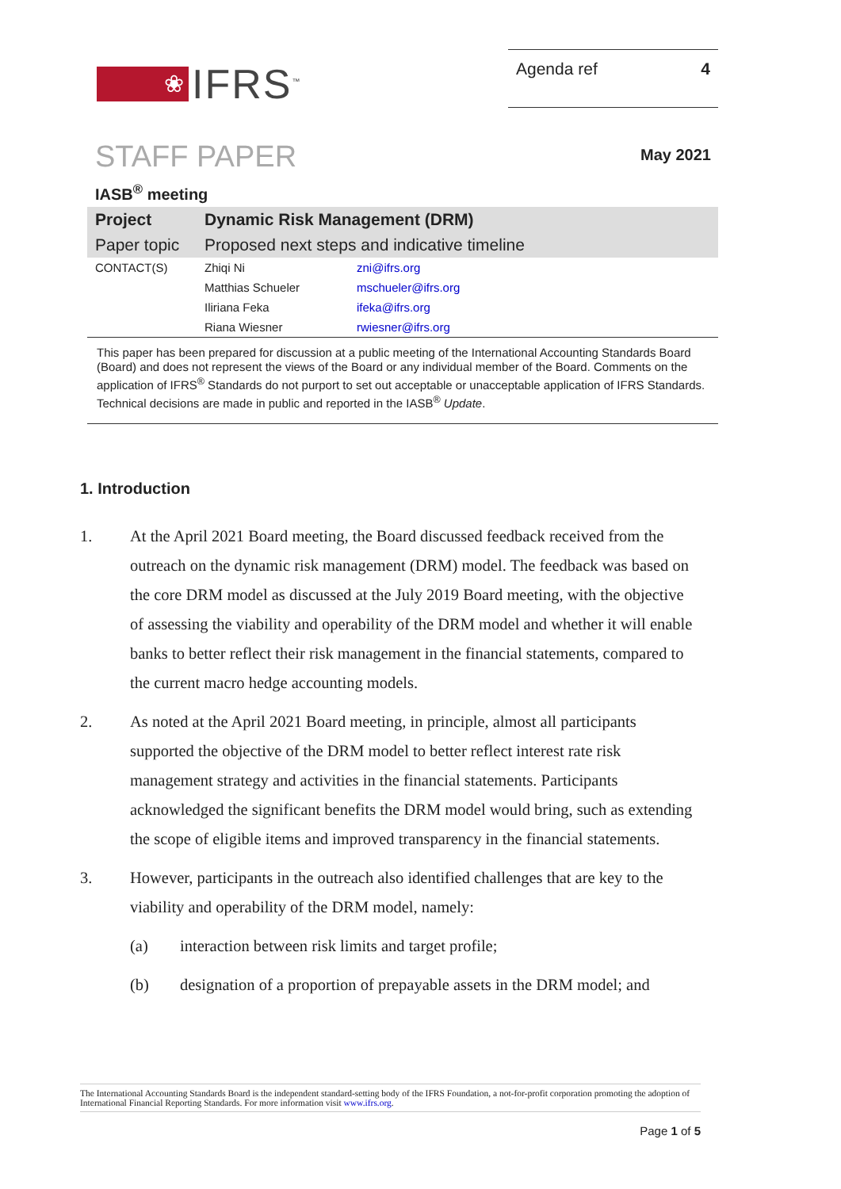❀
IFRS<sup>™</sup>
Agenda ref 4
STAFF PAPER
May 2021
IASB<sup>®</sup> meeting
| Project | Dynamic Risk Management (DRM) | |
| Paper topic | Proposed next steps and indicative timeline | |
| CONTACT(S) | Zhiqi Ni | zni@ifrs.org |
| | Matthias Schueler | mschueler@ifrs.org |
| | Iliriana Feka | ifeka@ifrs.org |
| | Riana Wiesner | rwiesner@ifrs.org |
This paper has been prepared for discussion at a public meeting of the International Accounting Standards Board (Board) and does not represent the views of the Board or any individual member of the Board. Comments on the application of IFRS<sup>®</sup> Standards do not purport to set out acceptable or unacceptable application of IFRS Standards. Technical decisions are made in public and reported in the IASB<sup>®</sup> Update.
1. Introduction
1. At the April 2021 Board meeting, the Board discussed feedback received from the outreach on the dynamic risk management (DRM) model. The feedback was based on the core DRM model as discussed at the July 2019 Board meeting, with the objective of assessing the viability and operability of the DRM model and whether it will enable banks to better reflect their risk management in the financial statements, compared to the current macro hedge accounting models.
2. As noted at the April 2021 Board meeting, in principle, almost all participants supported the objective of the DRM model to better reflect interest rate risk management strategy and activities in the financial statements. Participants acknowledged the significant benefits the DRM model would bring, such as extending the scope of eligible items and improved transparency in the financial statements.
3. However, participants in the outreach also identified challenges that are key to the viability and operability of the DRM model, namely:
(a) interaction between risk limits and target profile;
(b) designation of a proportion of prepayable assets in the DRM model; and
The International Accounting Standards Board is the independent standard-setting body of the IFRS Foundation, a not-for-profit corporation promoting the adoption of International Financial Reporting Standards. For more information visit www.ifrs.org.
Page 1 of 5